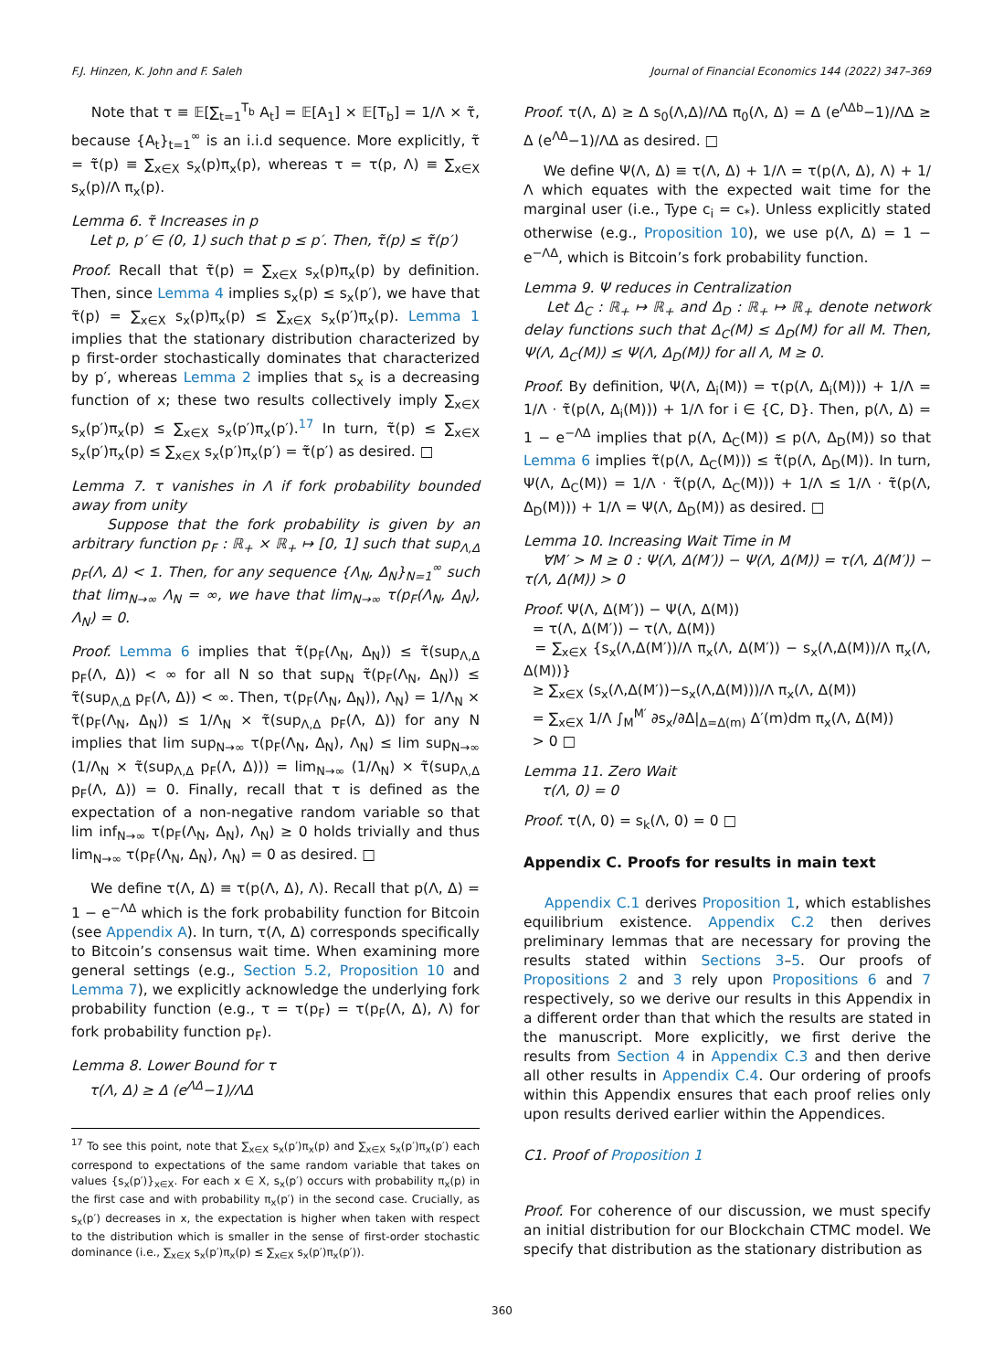F.J. Hinzen, K. John and F. Saleh Journal of Financial Economics 144 (2022) 347–369
Note that τ ≡ 𝔼[∑<sub>t=1</sub><sup>T<sub>b</sub></sup> A<sub>t</sub>] = 𝔼[A<sub>1</sub>] × 𝔼[T<sub>b</sub>] = 1/Λ × τ̃, because {A<sub>t</sub>}<sub>t=1</sub><sup>∞</sup> is an i.i.d sequence. More explicitly, τ̃ = τ̃(p) ≡ ∑<sub>x∈X</sub> s<sub>x</sub>(p)π<sub>x</sub>(p), whereas τ = τ(p, Λ) ≡ ∑<sub>x∈X</sub> s<sub>x</sub>(p)/Λ π<sub>x</sub>(p).
Lemma 6. τ̃ Increases in p
Let p, p′ ∈ (0, 1) such that p ≤ p′. Then, τ̃(p) ≤ τ̃(p′)
Proof. Recall that τ̃(p) = ∑<sub>x∈X</sub> s<sub>x</sub>(p)π<sub>x</sub>(p) by definition. Then, since Lemma 4 implies s<sub>x</sub>(p) ≤ s<sub>x</sub>(p′), we have that τ̃(p) = ∑<sub>x∈X</sub> s<sub>x</sub>(p)π<sub>x</sub>(p) ≤ ∑<sub>x∈X</sub> s<sub>x</sub>(p′)π<sub>x</sub>(p). Lemma 1 implies that the stationary distribution characterized by p first-order stochastically dominates that characterized by p′, whereas Lemma 2 implies that s<sub>x</sub> is a decreasing function of x; these two results collectively imply ∑<sub>x∈X</sub> s<sub>x</sub>(p′)π<sub>x</sub>(p) ≤ ∑<sub>x∈X</sub> s<sub>x</sub>(p′)π<sub>x</sub>(p′).<sup>17</sup> In turn, τ̃(p) ≤ ∑<sub>x∈X</sub> s<sub>x</sub>(p′)π<sub>x</sub>(p) ≤ ∑<sub>x∈X</sub> s<sub>x</sub>(p′)π<sub>x</sub>(p′) = τ̃(p′) as desired. □
Lemma 7. τ vanishes in Λ if fork probability bounded away from unity
Suppose that the fork probability is given by an arbitrary function p<sub>F</sub> : ℝ<sub>+</sub> × ℝ<sub>+</sub> ↦ [0, 1] such that sup<sub>Λ,Δ</sub> p<sub>F</sub>(Λ, Δ) < 1. Then, for any sequence {Λ<sub>N</sub>, Δ<sub>N</sub>}<sub>N=1</sub><sup>∞</sup> such that lim<sub>N→∞</sub> Λ<sub>N</sub> = ∞, we have that lim<sub>N→∞</sub> τ(p<sub>F</sub>(Λ<sub>N</sub>, Δ<sub>N</sub>), Λ<sub>N</sub>) = 0.
Proof. Lemma 6 implies that τ̃(p<sub>F</sub>(Λ<sub>N</sub>, Δ<sub>N</sub>)) ≤ τ̃(sup<sub>Λ,Δ</sub> p<sub>F</sub>(Λ, Δ)) < ∞ for all N so that sup<sub>N</sub> τ̃(p<sub>F</sub>(Λ<sub>N</sub>, Δ<sub>N</sub>)) ≤ τ̃(sup<sub>Λ,Δ</sub> p<sub>F</sub>(Λ, Δ)) < ∞. Then, τ(p<sub>F</sub>(Λ<sub>N</sub>, Δ<sub>N</sub>)), Λ<sub>N</sub>) = 1/Λ<sub>N</sub> × τ̃(p<sub>F</sub>(Λ<sub>N</sub>, Δ<sub>N</sub>)) ≤ 1/Λ<sub>N</sub> × τ̃(sup<sub>Λ,Δ</sub> p<sub>F</sub>(Λ, Δ)) for any N implies that lim sup<sub>N→∞</sub> τ(p<sub>F</sub>(Λ<sub>N</sub>, Δ<sub>N</sub>), Λ<sub>N</sub>) ≤ lim sup<sub>N→∞</sub> (1/Λ<sub>N</sub> × τ̃(sup<sub>Λ,Δ</sub> p<sub>F</sub>(Λ, Δ))) = lim<sub>N→∞</sub> (1/Λ<sub>N</sub>) × τ̃(sup<sub>Λ,Δ</sub> p<sub>F</sub>(Λ, Δ)) = 0. Finally, recall that τ is defined as the expectation of a non-negative random variable so that lim inf<sub>N→∞</sub> τ(p<sub>F</sub>(Λ<sub>N</sub>, Δ<sub>N</sub>), Λ<sub>N</sub>) ≥ 0 holds trivially and thus lim<sub>N→∞</sub> τ(p<sub>F</sub>(Λ<sub>N</sub>, Δ<sub>N</sub>), Λ<sub>N</sub>) = 0 as desired. □
We define τ(Λ, Δ) ≡ τ(p(Λ, Δ), Λ). Recall that p(Λ, Δ) = 1 − e<sup>−ΛΔ</sup> which is the fork probability function for Bitcoin (see Appendix A). In turn, τ(Λ, Δ) corresponds specifically to Bitcoin’s consensus wait time. When examining more general settings (e.g., Section 5.2, Proposition 10 and Lemma 7), we explicitly acknowledge the underlying fork probability function (e.g., τ = τ(p<sub>F</sub>) = τ(p<sub>F</sub>(Λ, Δ), Λ) for fork probability function p<sub>F</sub>).
Lemma 8. Lower Bound for τ
τ(Λ, Δ) ≥ Δ (e<sup>ΛΔ</sup>−1)/ΛΔ
<sup>17</sup> To see this point, note that ∑<sub>x∈X</sub> s<sub>x</sub>(p′)π<sub>x</sub>(p) and ∑<sub>x∈X</sub> s<sub>x</sub>(p′)π<sub>x</sub>(p′) each correspond to expectations of the same random variable that takes on values {s<sub>x</sub>(p′)}<sub>x∈X</sub>. For each x ∈ X, s<sub>x</sub>(p′) occurs with probability π<sub>x</sub>(p) in the first case and with probability π<sub>x</sub>(p′) in the second case. Crucially, as s<sub>x</sub>(p′) decreases in x, the expectation is higher when taken with respect to the distribution which is smaller in the sense of first-order stochastic dominance (i.e., ∑<sub>x∈X</sub> s<sub>x</sub>(p′)π<sub>x</sub>(p) ≤ ∑<sub>x∈X</sub> s<sub>x</sub>(p′)π<sub>x</sub>(p′)).
Proof. τ(Λ, Δ) ≥ Δ s<sub>0</sub>(Λ,Δ)/ΛΔ π<sub>0</sub>(Λ, Δ) = Δ (e<sup>ΛΔb</sup>−1)/ΛΔ ≥ Δ (e<sup>ΛΔ</sup>−1)/ΛΔ as desired. □
We define Ψ(Λ, Δ) ≡ τ(Λ, Δ) + 1/Λ = τ(p(Λ, Δ), Λ) + 1/Λ which equates with the expected wait time for the marginal user (i.e., Type c<sub>i</sub> = c<sub>*</sub>). Unless explicitly stated otherwise (e.g., Proposition 10), we use p(Λ, Δ) = 1 − e<sup>−ΛΔ</sup>, which is Bitcoin’s fork probability function.
Lemma 9. Ψ reduces in Centralization
Let Δ<sub>C</sub> : ℝ<sub>+</sub> ↦ ℝ<sub>+</sub> and Δ<sub>D</sub> : ℝ<sub>+</sub> ↦ ℝ<sub>+</sub> denote network delay functions such that Δ<sub>C</sub>(M) ≤ Δ<sub>D</sub>(M) for all M. Then, Ψ(Λ, Δ<sub>C</sub>(M)) ≤ Ψ(Λ, Δ<sub>D</sub>(M)) for all Λ, M ≥ 0.
Proof. By definition, Ψ(Λ, Δ<sub>i</sub>(M)) = τ(p(Λ, Δ<sub>i</sub>(M))) + 1/Λ = 1/Λ · τ̃(p(Λ, Δ<sub>i</sub>(M))) + 1/Λ for i ∈ {C, D}. Then, p(Λ, Δ) = 1 − e<sup>−ΛΔ</sup> implies that p(Λ, Δ<sub>C</sub>(M)) ≤ p(Λ, Δ<sub>D</sub>(M)) so that Lemma 6 implies τ̃(p(Λ, Δ<sub>C</sub>(M))) ≤ τ̃(p(Λ, Δ<sub>D</sub>(M)). In turn, Ψ(Λ, Δ<sub>C</sub>(M)) = 1/Λ · τ̃(p(Λ, Δ<sub>C</sub>(M))) + 1/Λ ≤ 1/Λ · τ̃(p(Λ, Δ<sub>D</sub>(M))) + 1/Λ = Ψ(Λ, Δ<sub>D</sub>(M)) as desired. □
Lemma 10. Increasing Wait Time in M
∀M′ > M ≥ 0 : Ψ(Λ, Δ(M′)) − Ψ(Λ, Δ(M)) = τ(Λ, Δ(M′)) − τ(Λ, Δ(M)) > 0
Proof. Ψ(Λ, Δ(M′)) − Ψ(Λ, Δ(M))
= τ(Λ, Δ(M′)) − τ(Λ, Δ(M))
= ∑<sub>x∈X</sub> {s<sub>x</sub>(Λ,Δ(M′))/Λ π<sub>x</sub>(Λ, Δ(M′)) − s<sub>x</sub>(Λ,Δ(M))/Λ π<sub>x</sub>(Λ, Δ(M))}
≥ ∑<sub>x∈X</sub> (s<sub>x</sub>(Λ,Δ(M′))−s<sub>x</sub>(Λ,Δ(M)))/Λ π<sub>x</sub>(Λ, Δ(M))
= ∑<sub>x∈X</sub> 1/Λ ∫<sub>M</sub><sup>M′</sup> ∂s<sub>x</sub>/∂Δ|<sub>Δ=Δ(m)</sub> Δ′(m)dm π<sub>x</sub>(Λ, Δ(M))
> 0 □
Lemma 11. Zero Wait
τ(Λ, 0) = 0
Proof. τ(Λ, 0) = s<sub>k</sub>(Λ, 0) = 0 □
Appendix C. Proofs for results in main text
Appendix C.1 derives Proposition 1, which establishes equilibrium existence. Appendix C.2 then derives preliminary lemmas that are necessary for proving the results stated within Sections 3–5. Our proofs of Propositions 2 and 3 rely upon Propositions 6 and 7 respectively, so we derive our results in this Appendix in a different order than that which the results are stated in the manuscript. More explicitly, we first derive the results from Section 4 in Appendix C.3 and then derive all other results in Appendix C.4. Our ordering of proofs within this Appendix ensures that each proof relies only upon results derived earlier within the Appendices.
C1. Proof of Proposition 1
Proof. For coherence of our discussion, we must specify an initial distribution for our Blockchain CTMC model. We specify that distribution as the stationary distribution as
360